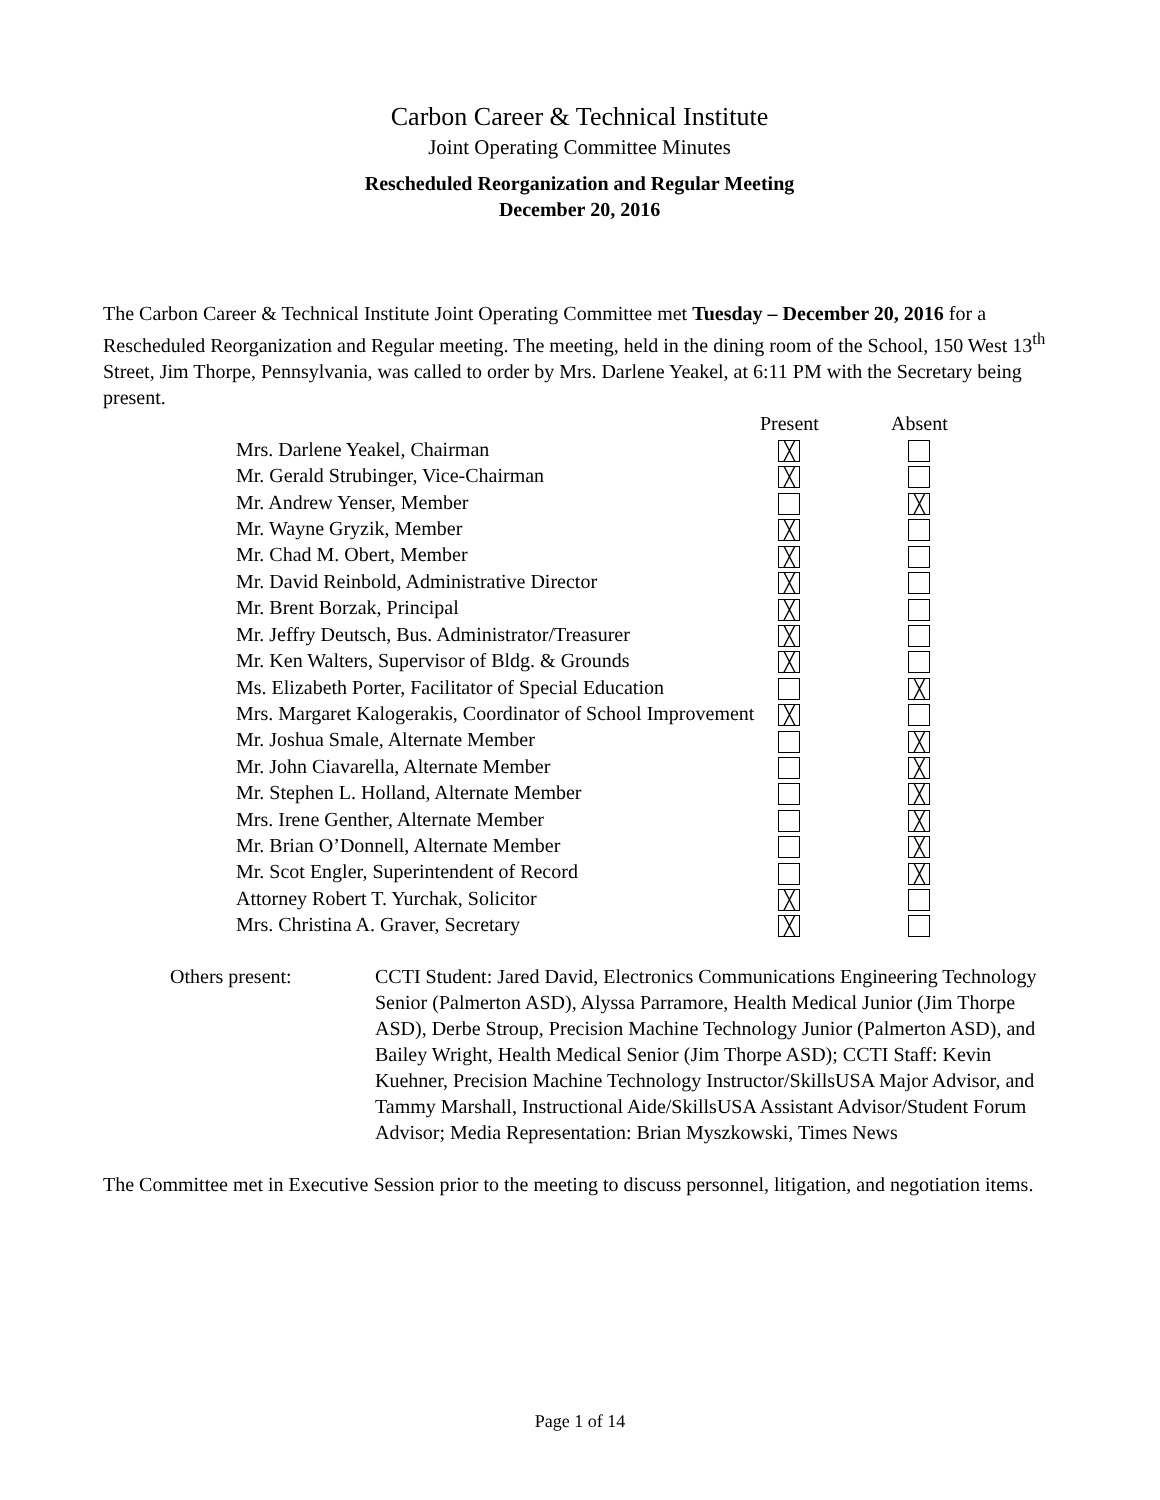Carbon Career & Technical Institute
Joint Operating Committee Minutes
Rescheduled Reorganization and Regular Meeting
December 20, 2016
The Carbon Career & Technical Institute Joint Operating Committee met Tuesday – December 20, 2016 for a Rescheduled Reorganization and Regular meeting. The meeting, held in the dining room of the School, 150 West 13<sup>th</sup> Street, Jim Thorpe, Pennsylvania, was called to order by Mrs. Darlene Yeakel, at 6:11 PM with the Secretary being present.
| | Present | Absent |
| --- | --- | --- |
| Mrs. Darlene Yeakel, Chairman | ╳ | |
| Mr. Gerald Strubinger, Vice-Chairman | ╳ | |
| Mr. Andrew Yenser, Member | | ╳ |
| Mr. Wayne Gryzik, Member | ╳ | |
| Mr. Chad M. Obert, Member | ╳ | |
| Mr. David Reinbold, Administrative Director | ╳ | |
| Mr. Brent Borzak, Principal | ╳ | |
| Mr. Jeffry Deutsch, Bus. Administrator/Treasurer | ╳ | |
| Mr. Ken Walters, Supervisor of Bldg. & Grounds | ╳ | |
| Ms. Elizabeth Porter, Facilitator of Special Education | | ╳ |
| Mrs. Margaret Kalogerakis, Coordinator of School Improvement | ╳ | |
| Mr. Joshua Smale, Alternate Member | | ╳ |
| Mr. John Ciavarella, Alternate Member | | ╳ |
| Mr. Stephen L. Holland, Alternate Member | | ╳ |
| Mrs. Irene Genther, Alternate Member | | ╳ |
| Mr. Brian O’Donnell, Alternate Member | | ╳ |
| Mr. Scot Engler, Superintendent of Record | | ╳ |
| Attorney Robert T. Yurchak, Solicitor | ╳ | |
| Mrs. Christina A. Graver, Secretary | ╳ | |
Others present: CCTI Student: Jared David, Electronics Communications Engineering Technology Senior (Palmerton ASD), Alyssa Parramore, Health Medical Junior (Jim Thorpe ASD), Derbe Stroup, Precision Machine Technology Junior (Palmerton ASD), and Bailey Wright, Health Medical Senior (Jim Thorpe ASD); CCTI Staff: Kevin Kuehner, Precision Machine Technology Instructor/SkillsUSA Major Advisor, and Tammy Marshall, Instructional Aide/SkillsUSA Assistant Advisor/Student Forum Advisor; Media Representation: Brian Myszkowski, Times News
The Committee met in Executive Session prior to the meeting to discuss personnel, litigation, and negotiation items.
Page 1 of 14